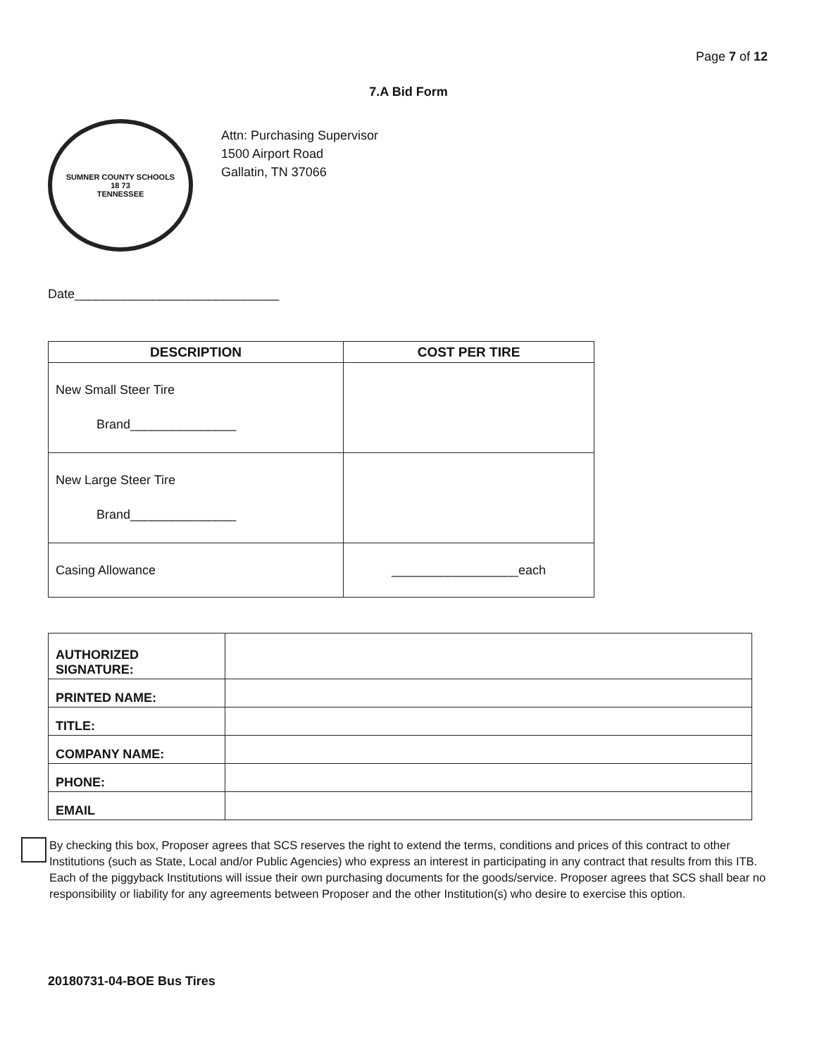Page 7 of 12
7.A Bid Form
SUMNER COUNTY SCHOOLS
18 73
TENNESSEE
Attn: Purchasing Supervisor
1500 Airport Road
Gallatin, TN 37066
Date_____________________________
| DESCRIPTION | COST PER TIRE |
| --- | --- |
| New Small Steer Tire Brand_______________ | |
| New Large Steer Tire Brand_______________ | |
| Casing Allowance | __________________each |
| AUTHORIZED SIGNATURE: | |
| PRINTED NAME: | |
| TITLE: | |
| COMPANY NAME: | |
| PHONE: | |
| EMAIL | |
By checking this box, Proposer agrees that SCS reserves the right to extend the terms, conditions and prices of this contract to other Institutions (such as State, Local and/or Public Agencies) who express an interest in participating in any contract that results from this ITB. Each of the piggyback Institutions will issue their own purchasing documents for the goods/service. Proposer agrees that SCS shall bear no responsibility or liability for any agreements between Proposer and the other Institution(s) who desire to exercise this option.
20180731-04-BOE Bus Tires